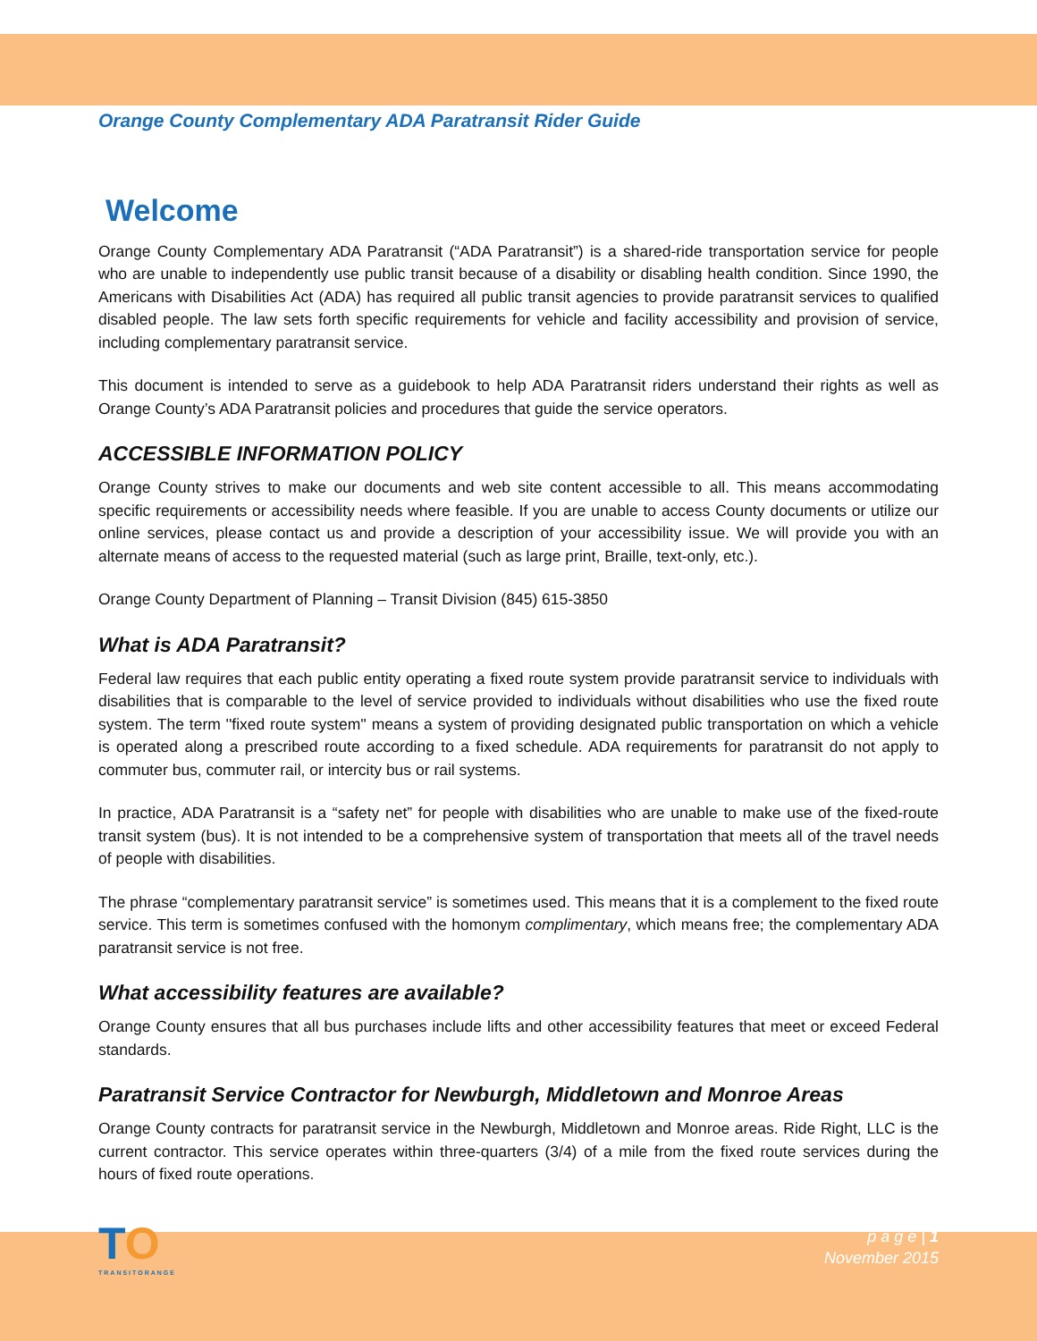Orange County Complementary ADA Paratransit Rider Guide
Welcome
Orange County Complementary ADA Paratransit (“ADA Paratransit”) is a shared-ride transportation service for people who are unable to independently use public transit because of a disability or disabling health condition. Since 1990, the Americans with Disabilities Act (ADA) has required all public transit agencies to provide paratransit services to qualified disabled people. The law sets forth specific requirements for vehicle and facility accessibility and provision of service, including complementary paratransit service.
This document is intended to serve as a guidebook to help ADA Paratransit riders understand their rights as well as Orange County’s ADA Paratransit policies and procedures that guide the service operators.
ACCESSIBLE INFORMATION POLICY
Orange County strives to make our documents and web site content accessible to all. This means accommodating specific requirements or accessibility needs where feasible. If you are unable to access County documents or utilize our online services, please contact us and provide a description of your accessibility issue. We will provide you with an alternate means of access to the requested material (such as large print, Braille, text-only, etc.).
Orange County Department of Planning – Transit Division (845) 615-3850
What is ADA Paratransit?
Federal law requires that each public entity operating a fixed route system provide paratransit service to individuals with disabilities that is comparable to the level of service provided to individuals without disabilities who use the fixed route system. The term ''fixed route system'' means a system of providing designated public transportation on which a vehicle is operated along a prescribed route according to a fixed schedule. ADA requirements for paratransit do not apply to commuter bus, commuter rail, or intercity bus or rail systems.
In practice, ADA Paratransit is a “safety net” for people with disabilities who are unable to make use of the fixed-route transit system (bus). It is not intended to be a comprehensive system of transportation that meets all of the travel needs of people with disabilities.
The phrase “complementary paratransit service” is sometimes used. This means that it is a complement to the fixed route service. This term is sometimes confused with the homonym complimentary, which means free; the complementary ADA paratransit service is not free.
What accessibility features are available?
Orange County ensures that all bus purchases include lifts and other accessibility features that meet or exceed Federal standards.
Paratransit Service Contractor for Newburgh, Middletown and Monroe Areas
Orange County contracts for paratransit service in the Newburgh, Middletown and Monroe areas. Ride Right, LLC is the current contractor. This service operates within three-quarters (3/4) of a mile from the fixed route services during the hours of fixed route operations.
TO
TRANSITORANGE
p a g e | 1
November 2015